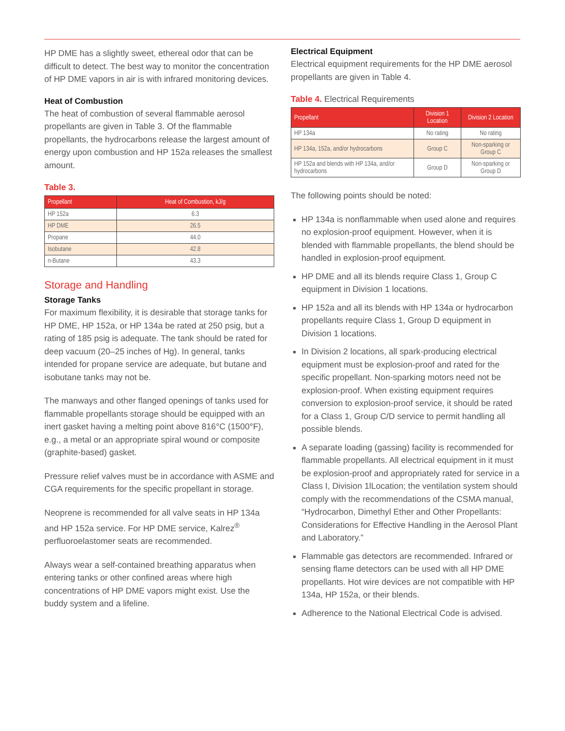HP DME has a slightly sweet, ethereal odor that can be difficult to detect. The best way to monitor the concentration of HP DME vapors in air is with infrared monitoring devices.
Heat of Combustion
The heat of combustion of several flammable aerosol propellants are given in Table 3. Of the flammable propellants, the hydrocarbons release the largest amount of energy upon combustion and HP 152a releases the smallest amount.
Table 3.
| Propellant | Heat of Combustion, kJ/g |
| --- | --- |
| HP 152a | 6.3 |
| HP DME | 26.5 |
| Propane | 44.0 |
| Isobutane | 42.8 |
| n-Butane | 43.3 |
Storage and Handling
Storage Tanks
For maximum flexibility, it is desirable that storage tanks for HP DME, HP 152a, or HP 134a be rated at 250 psig, but a rating of 185 psig is adequate. The tank should be rated for deep vacuum (20–25 inches of Hg). In general, tanks intended for propane service are adequate, but butane and isobutane tanks may not be.
The manways and other flanged openings of tanks used for flammable propellants storage should be equipped with an inert gasket having a melting point above 816°C (1500°F), e.g., a metal or an appropriate spiral wound or composite (graphite-based) gasket.
Pressure relief valves must be in accordance with ASME and CGA requirements for the specific propellant in storage.
Neoprene is recommended for all valve seats in HP 134a and HP 152a service. For HP DME service, Kalrez<sup>®</sup> perfluoroelastomer seats are recommended.
Always wear a self-contained breathing apparatus when entering tanks or other confined areas where high concentrations of HP DME vapors might exist. Use the buddy system and a lifeline.
Electrical Equipment
Electrical equipment requirements for the HP DME aerosol propellants are given in Table 4.
Table 4. Electrical Requirements
| Propellant | Division 1 Location | Division 2 Location |
| --- | --- | --- |
| HP 134a | No rating | No rating |
| HP 134a, 152a, and/or hydrocarbons | Group C | Non-sparking or Group C |
| HP 152a and blends with HP 134a, and/or hydrocarbons | Group D | Non-sparking or Group D |
The following points should be noted:
HP 134a is nonflammable when used alone and requires no explosion-proof equipment. However, when it is blended with flammable propellants, the blend should be handled in explosion-proof equipment.
HP DME and all its blends require Class 1, Group C equipment in Division 1 locations.
HP 152a and all its blends with HP 134a or hydrocarbon propellants require Class 1, Group D equipment in Division 1 locations.
In Division 2 locations, all spark-producing electrical equipment must be explosion-proof and rated for the specific propellant. Non-sparking motors need not be explosion-proof. When existing equipment requires conversion to explosion-proof service, it should be rated for a Class 1, Group C/D service to permit handling all possible blends.
A separate loading (gassing) facility is recommended for flammable propellants. All electrical equipment in it must be explosion-proof and appropriately rated for service in a Class I, Division 1lLocation; the ventilation system should comply with the recommendations of the CSMA manual, “Hydrocarbon, Dimethyl Ether and Other Propellants: Considerations for Effective Handling in the Aerosol Plant and Laboratory.”
Flammable gas detectors are recommended. Infrared or sensing flame detectors can be used with all HP DME propellants. Hot wire devices are not compatible with HP 134a, HP 152a, or their blends.
Adherence to the National Electrical Code is advised.